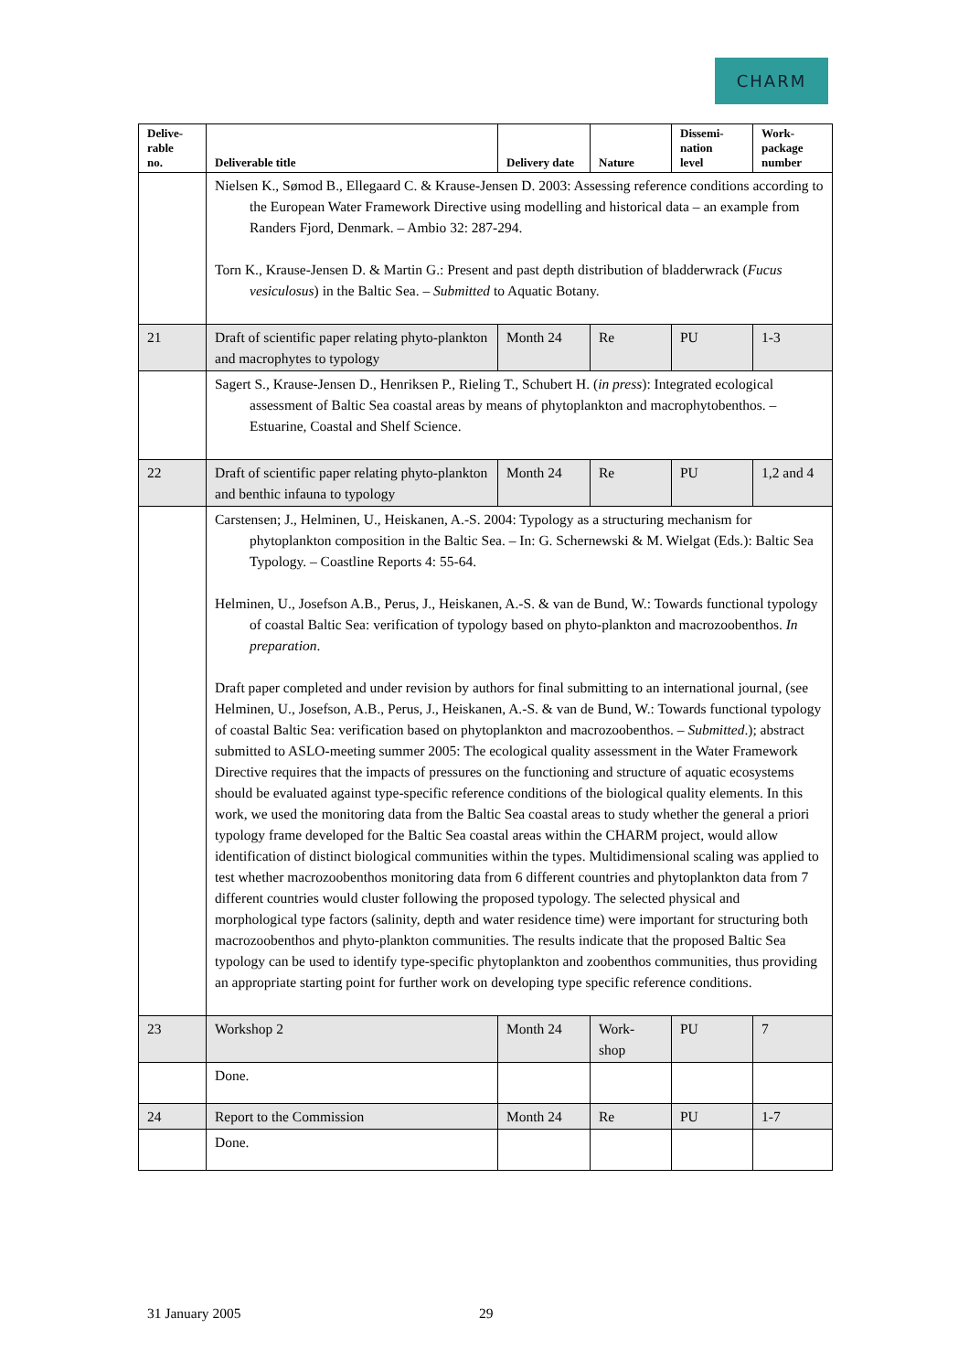CHARM
| Delive- rable no. | Deliverable title | Delivery date | Nature | Dissemi- nation level | Work- package number |
| --- | --- | --- | --- | --- | --- |
| | Nielsen K., Sømod B., Ellegaard C. & Krause-Jensen D. 2003: Assessing reference conditions according to the European Water Framework Directive using modelling and historical data – an example from Randers Fjord, Denmark. – Ambio 32: 287-294. Torn K., Krause-Jensen D. & Martin G.: Present and past depth distribution of bladderwrack ( Fucus vesiculosus ) in the Baltic Sea. – Submitted to Aquatic Botany. | | | | |
| 21 | Draft of scientific paper relating phyto-plankton and macrophytes to typology | Month 24 | Re | PU | 1-3 |
| | Sagert S., Krause-Jensen D., Henriksen P., Rieling T., Schubert H. ( in press ): Integrated ecological assessment of Baltic Sea coastal areas by means of phytoplankton and macrophytobenthos. – Estuarine, Coastal and Shelf Science. | | | | |
| 22 | Draft of scientific paper relating phyto-plankton and benthic infauna to typology | Month 24 | Re | PU | 1,2 and 4 |
| | Carstensen; J., Helminen, U., Heiskanen, A.-S. 2004: Typology as a structuring mechanism for phytoplankton composition in the Baltic Sea. – In: G. Schernewski & M. Wielgat (Eds.): Baltic Sea Typology. – Coastline Reports 4: 55-64. Helminen, U., Josefson A.B., Perus, J., Heiskanen, A.-S. & van de Bund, W.: Towards functional typology of coastal Baltic Sea: verification of typology based on phyto-plankton and macrozoobenthos. In preparation . Draft paper completed and under revision by authors for final submitting to an international journal, (see Helminen, U., Josefson, A.B., Perus, J., Heiskanen, A.-S. & van de Bund, W.: Towards functional typology of coastal Baltic Sea: verification based on phytoplankton and macrozoobenthos. – Submitted .); abstract submitted to ASLO-meeting summer 2005: The ecological quality assessment in the Water Framework Directive requires that the impacts of pressures on the functioning and structure of aquatic ecosystems should be evaluated against type-specific reference conditions of the biological quality elements. In this work, we used the monitoring data from the Baltic Sea coastal areas to study whether the general a priori typology frame developed for the Baltic Sea coastal areas within the CHARM project, would allow identification of distinct biological communities within the types. Multidimensional scaling was applied to test whether macrozoobenthos monitoring data from 6 different countries and phytoplankton data from 7 different countries would cluster following the proposed typology. The selected physical and morphological type factors (salinity, depth and water residence time) were important for structuring both macrozoobenthos and phyto-plankton communities. The results indicate that the proposed Baltic Sea typology can be used to identify type-specific phytoplankton and zoobenthos communities, thus providing an appropriate starting point for further work on developing type specific reference conditions. | | | | |
| 23 | Workshop 2 | Month 24 | Work- shop | PU | 7 |
| | Done. | | | | |
| 24 | Report to the Commission | Month 24 | Re | PU | 1-7 |
| | Done. | | | | |
31 January 2005 29